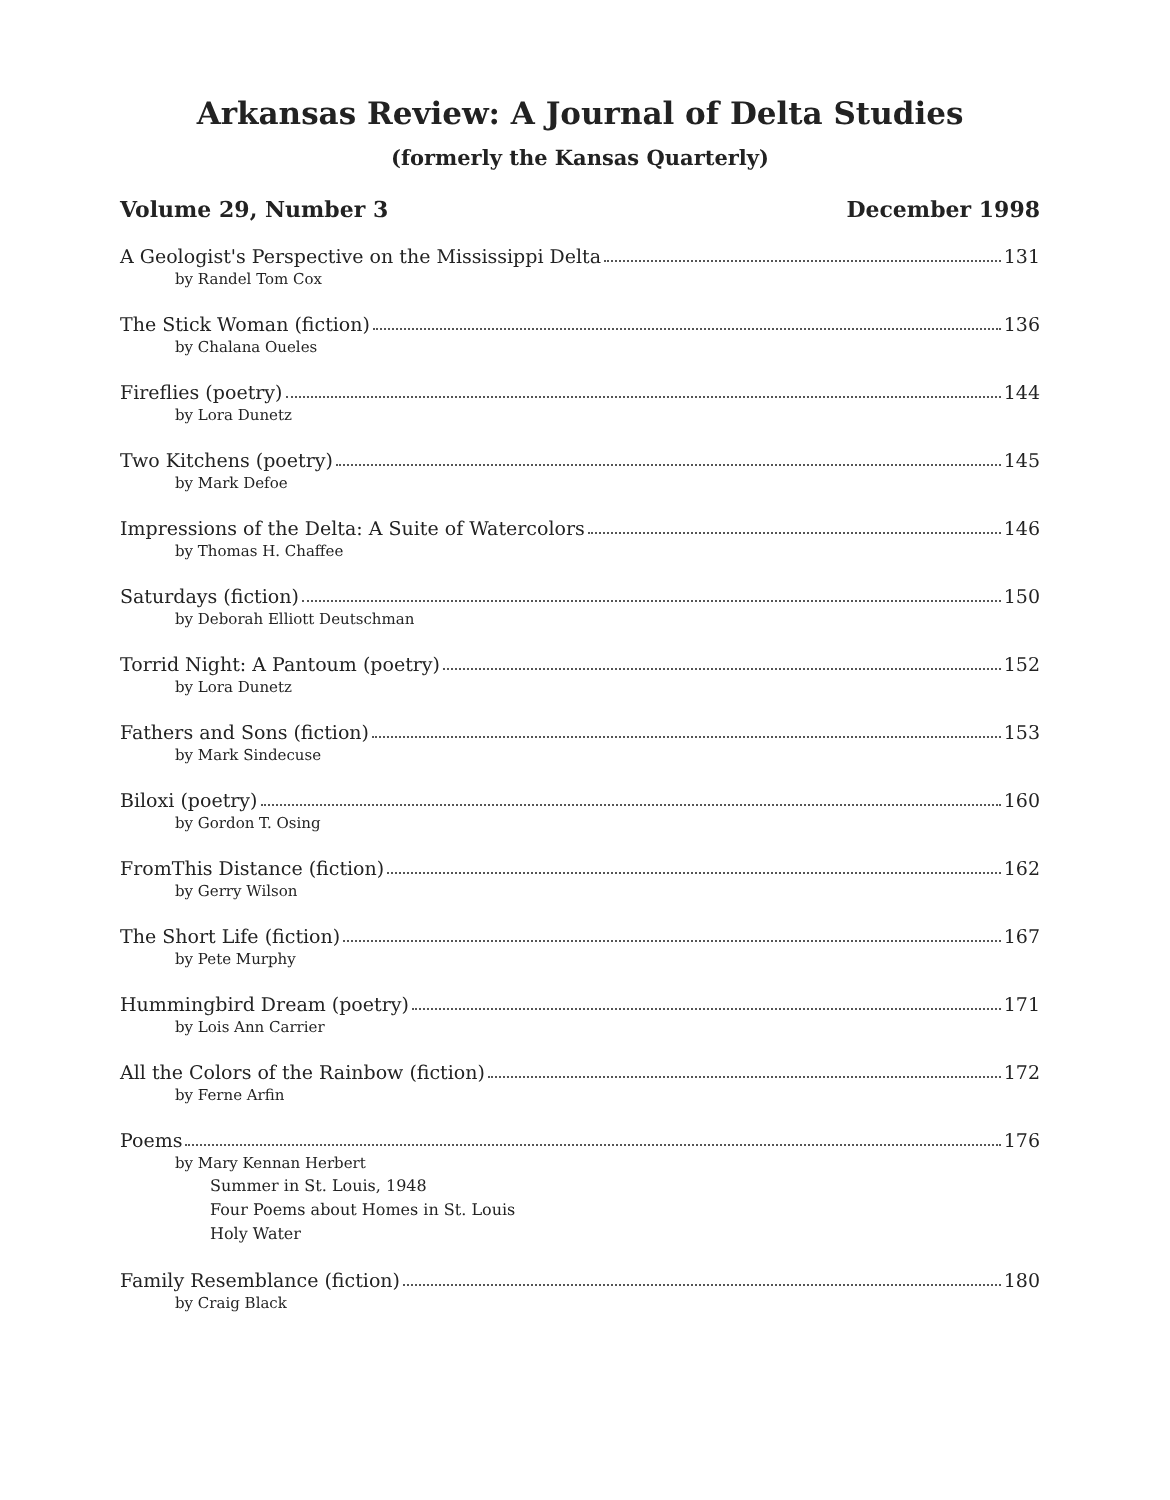Arkansas Review: A Journal of Delta Studies
(formerly the Kansas Quarterly)
Volume 29, Number 3 December 1998
A Geologist's Perspective on the Mississippi Delta 131
by Randel Tom Cox
The Stick Woman (fiction) 136
by Chalana Oueles
Fireflies (poetry) 144
by Lora Dunetz
Two Kitchens (poetry) 145
by Mark Defoe
Impressions of the Delta: A Suite of Watercolors 146
by Thomas H. Chaffee
Saturdays (fiction) 150
by Deborah Elliott Deutschman
Torrid Night: A Pantoum (poetry) 152
by Lora Dunetz
Fathers and Sons (fiction) 153
by Mark Sindecuse
Biloxi (poetry) 160
by Gordon T. Osing
FromThis Distance (fiction) 162
by Gerry Wilson
The Short Life (fiction) 167
by Pete Murphy
Hummingbird Dream (poetry) 171
by Lois Ann Carrier
All the Colors of the Rainbow (fiction) 172
by Ferne Arfin
Poems 176
by Mary Kennan Herbert
Summer in St. Louis, 1948
Four Poems about Homes in St. Louis
Holy Water
Family Resemblance (fiction) 180
by Craig Black